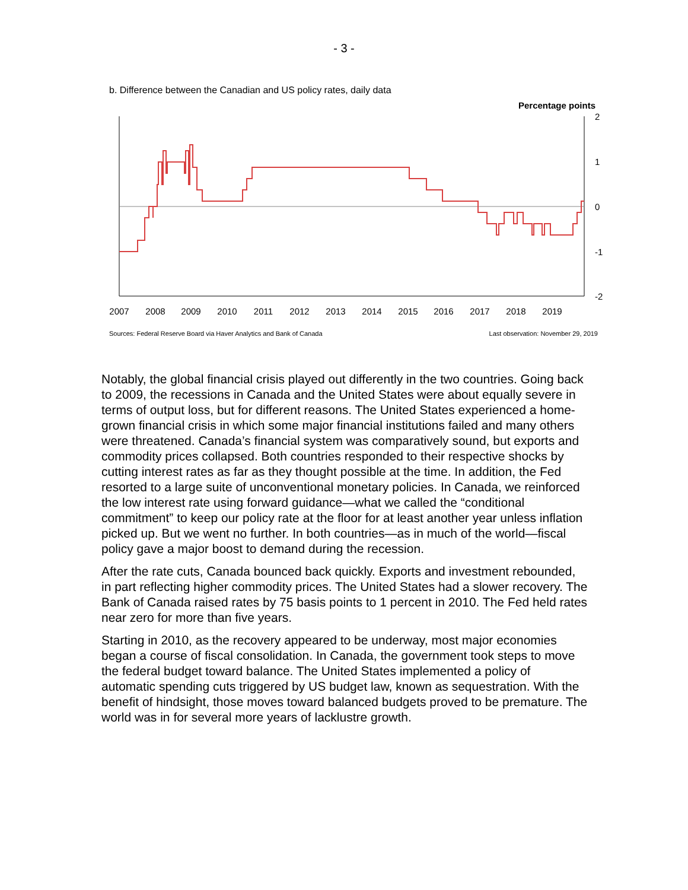- 3 -
b. Difference between the Canadian and US policy rates, daily data
Percentage points
2007
2008
2009
2010
2011
2012
2013
2014
2015
2016
2017
2018
2019
2
1
0
-1
-2
Sources: Federal Reserve Board via Haver Analytics and Bank of Canada Last observation: November 29, 2019
Notably, the global financial crisis played out differently in the two countries. Going back to 2009, the recessions in Canada and the United States were about equally severe in terms of output loss, but for different reasons. The United States experienced a home-grown financial crisis in which some major financial institutions failed and many others were threatened. Canada’s financial system was comparatively sound, but exports and commodity prices collapsed. Both countries responded to their respective shocks by cutting interest rates as far as they thought possible at the time. In addition, the Fed resorted to a large suite of unconventional monetary policies. In Canada, we reinforced the low interest rate using forward guidance—what we called the “conditional commitment” to keep our policy rate at the floor for at least another year unless inflation picked up. But we went no further. In both countries—as in much of the world—fiscal policy gave a major boost to demand during the recession.
After the rate cuts, Canada bounced back quickly. Exports and investment rebounded, in part reflecting higher commodity prices. The United States had a slower recovery. The Bank of Canada raised rates by 75 basis points to 1 percent in 2010. The Fed held rates near zero for more than five years.
Starting in 2010, as the recovery appeared to be underway, most major economies began a course of fiscal consolidation. In Canada, the government took steps to move the federal budget toward balance. The United States implemented a policy of automatic spending cuts triggered by US budget law, known as sequestration. With the benefit of hindsight, those moves toward balanced budgets proved to be premature. The world was in for several more years of lacklustre growth.